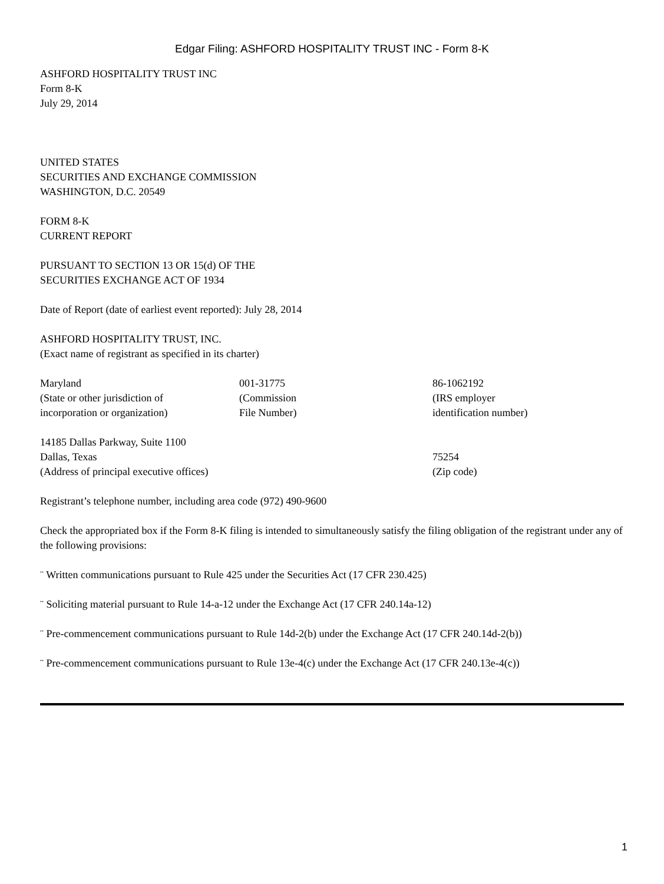Edgar Filing: ASHFORD HOSPITALITY TRUST INC - Form 8-K
ASHFORD HOSPITALITY TRUST INC
Form 8-K
July 29, 2014
UNITED STATES
SECURITIES AND EXCHANGE COMMISSION
WASHINGTON, D.C. 20549
FORM 8-K
CURRENT REPORT
PURSUANT TO SECTION 13 OR 15(d) OF THE
SECURITIES EXCHANGE ACT OF 1934
Date of Report (date of earliest event reported): July 28, 2014
ASHFORD HOSPITALITY TRUST, INC.
(Exact name of registrant as specified in its charter)
| Maryland (State or other jurisdiction of incorporation or organization) | 001-31775 (Commission File Number) | 86-1062192 (IRS employer identification number) |
| 14185 Dallas Parkway, Suite 1100 Dallas, Texas (Address of principal executive offices) | 75254 (Zip code) |
Registrant’s telephone number, including area code (972) 490-9600
Check the appropriated box if the Form 8-K filing is intended to simultaneously satisfy the filing obligation of the registrant under any of the following provisions:
¨ Written communications pursuant to Rule 425 under the Securities Act (17 CFR 230.425)
¨ Soliciting material pursuant to Rule 14-a-12 under the Exchange Act (17 CFR 240.14a-12)
¨ Pre-commencement communications pursuant to Rule 14d-2(b) under the Exchange Act (17 CFR 240.14d-2(b))
¨ Pre-commencement communications pursuant to Rule 13e-4(c) under the Exchange Act (17 CFR 240.13e-4(c))
1